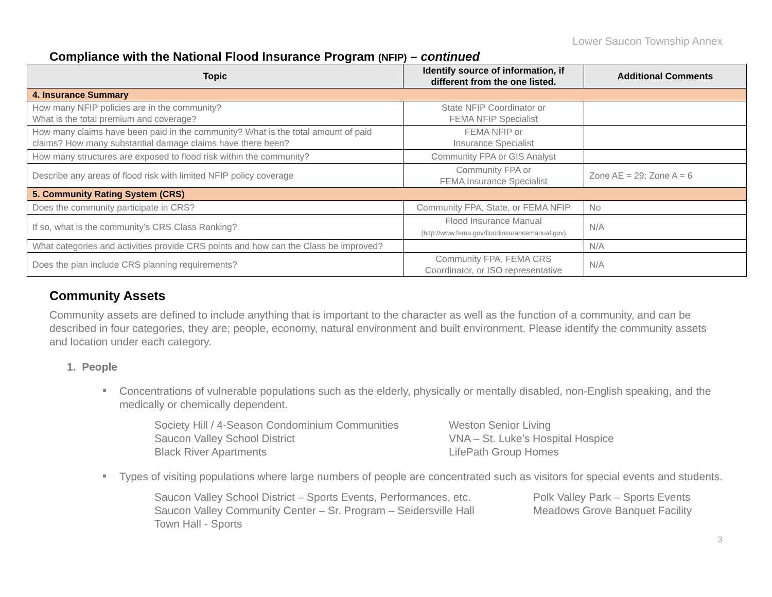Lower Saucon Township Annex
Compliance with the National Flood Insurance Program (NFIP) – continued
| Topic | Identify source of information, if different from the one listed. | Additional Comments |
| --- | --- | --- |
| 4. Insurance Summary | | |
| How many NFIP policies are in the community? What is the total premium and coverage? | State NFIP Coordinator or FEMA NFIP Specialist | |
| How many claims have been paid in the community? What is the total amount of paid claims? How many substantial damage claims have there been? | FEMA NFIP or Insurance Specialist | |
| How many structures are exposed to flood risk within the community? | Community FPA or GIS Analyst | |
| Describe any areas of flood risk with limited NFIP policy coverage | Community FPA or FEMA Insurance Specialist | Zone AE = 29; Zone A = 6 |
| 5. Community Rating System (CRS) | | |
| Does the community participate in CRS? | Community FPA, State, or FEMA NFIP | No |
| If so, what is the community’s CRS Class Ranking? | Flood Insurance Manual (http://www.fema.gov/floodinsurancemanual.gov) | N/A |
| What categories and activities provide CRS points and how can the Class be improved? | | N/A |
| Does the plan include CRS planning requirements? | Community FPA, FEMA CRS Coordinator, or ISO representative | N/A |
Community Assets
Community assets are defined to include anything that is important to the character as well as the function of a community, and can be described in four categories, they are; people, economy, natural environment and built environment. Please identify the community assets and location under each category.
1. People
Concentrations of vulnerable populations such as the elderly, physically or mentally disabled, non-English speaking, and the medically or chemically dependent.
Society Hill / 4-Season Condominium Communities
Saucon Valley School District
Black River Apartments
Weston Senior Living
VNA – St. Luke’s Hospital Hospice
LifePath Group Homes
Types of visiting populations where large numbers of people are concentrated such as visitors for special events and students.
Saucon Valley School District – Sports Events, Performances, etc.
Saucon Valley Community Center – Sr. Program – Seidersville Hall
Town Hall - Sports
Polk Valley Park – Sports Events
Meadows Grove Banquet Facility
3